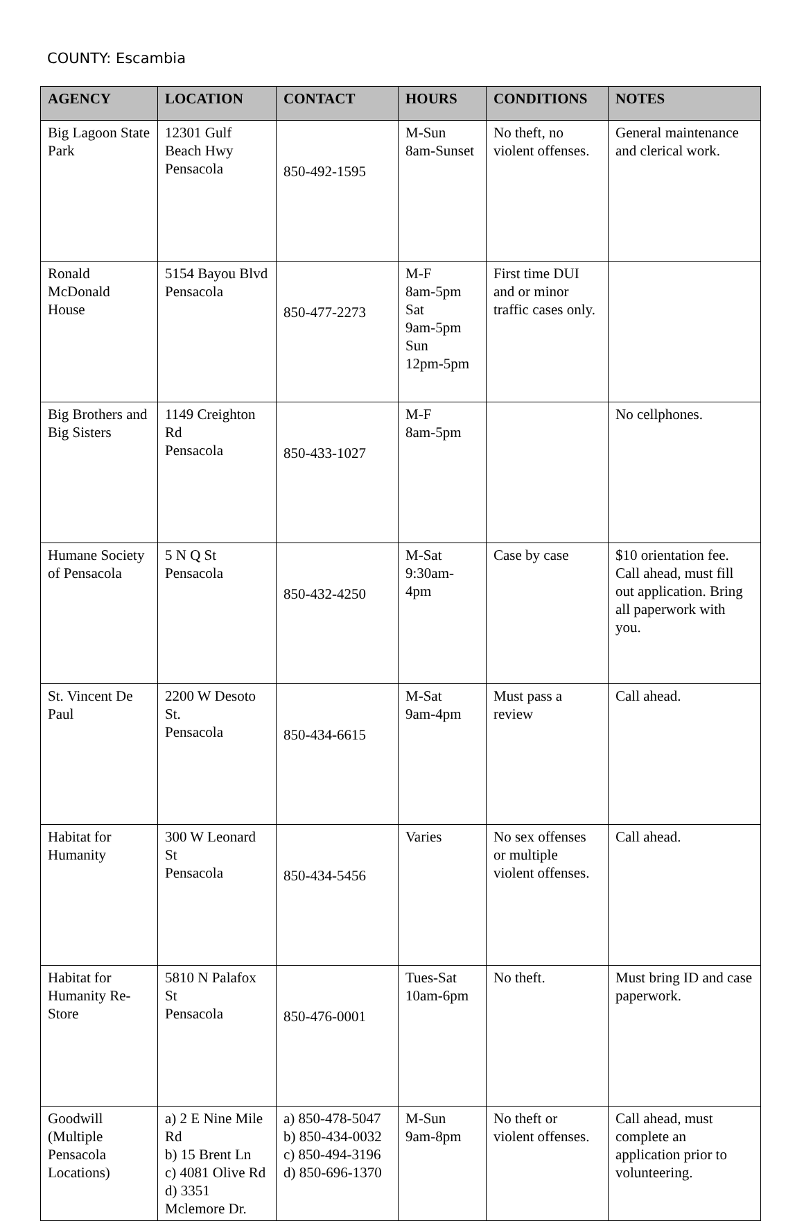COUNTY: Escambia
| AGENCY | LOCATION | CONTACT | HOURS | CONDITIONS | NOTES |
| --- | --- | --- | --- | --- | --- |
| Big Lagoon State Park | 12301 Gulf Beach Hwy Pensacola | 850-492-1595 | M-Sun 8am-Sunset | No theft, no violent offenses. | General maintenance and clerical work. |
| Ronald McDonald House | 5154 Bayou Blvd Pensacola | 850-477-2273 | M-F 8am-5pm Sat 9am-5pm Sun 12pm-5pm | First time DUI and or minor traffic cases only. | |
| Big Brothers and Big Sisters | 1149 Creighton Rd Pensacola | 850-433-1027 | M-F 8am-5pm | | No cellphones. |
| Humane Society of Pensacola | 5 N Q St Pensacola | 850-432-4250 | M-Sat 9:30am-4pm | Case by case | $10 orientation fee. Call ahead, must fill out application. Bring all paperwork with you. |
| St. Vincent De Paul | 2200 W Desoto St. Pensacola | 850-434-6615 | M-Sat 9am-4pm | Must pass a review | Call ahead. |
| Habitat for Humanity | 300 W Leonard St Pensacola | 850-434-5456 | Varies | No sex offenses or multiple violent offenses. | Call ahead. |
| Habitat for Humanity Re-Store | 5810 N Palafox St Pensacola | 850-476-0001 | Tues-Sat 10am-6pm | No theft. | Must bring ID and case paperwork. |
| Goodwill (Multiple Pensacola Locations) | a) 2 E Nine Mile Rd b) 15 Brent Ln c) 4081 Olive Rd d) 3351 Mclemore Dr. | a) 850-478-5047 b) 850-434-0032 c) 850-494-3196 d) 850-696-1370 | M-Sun 9am-8pm | No theft or violent offenses. | Call ahead, must complete an application prior to volunteering. |